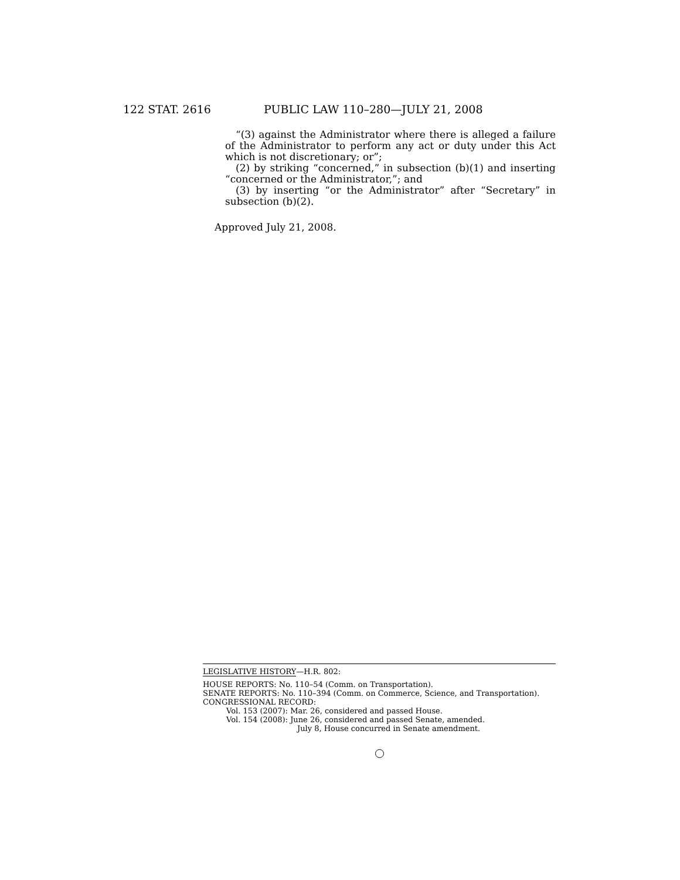122 STAT. 2616 PUBLIC LAW 110–280—JULY 21, 2008
“(3) against the Administrator where there is alleged a failure of the Administrator to perform any act or duty under this Act which is not discretionary; or”;
(2) by striking “concerned,” in subsection (b)(1) and inserting “concerned or the Administrator,”; and
(3) by inserting “or the Administrator” after “Secretary” in subsection (b)(2).
Approved July 21, 2008.
LEGISLATIVE HISTORY—H.R. 802:
HOUSE REPORTS: No. 110–54 (Comm. on Transportation).
SENATE REPORTS: No. 110–394 (Comm. on Commerce, Science, and Transportation).
CONGRESSIONAL RECORD:
Vol. 153 (2007): Mar. 26, considered and passed House.
Vol. 154 (2008): June 26, considered and passed Senate, amended.
July 8, House concurred in Senate amendment.